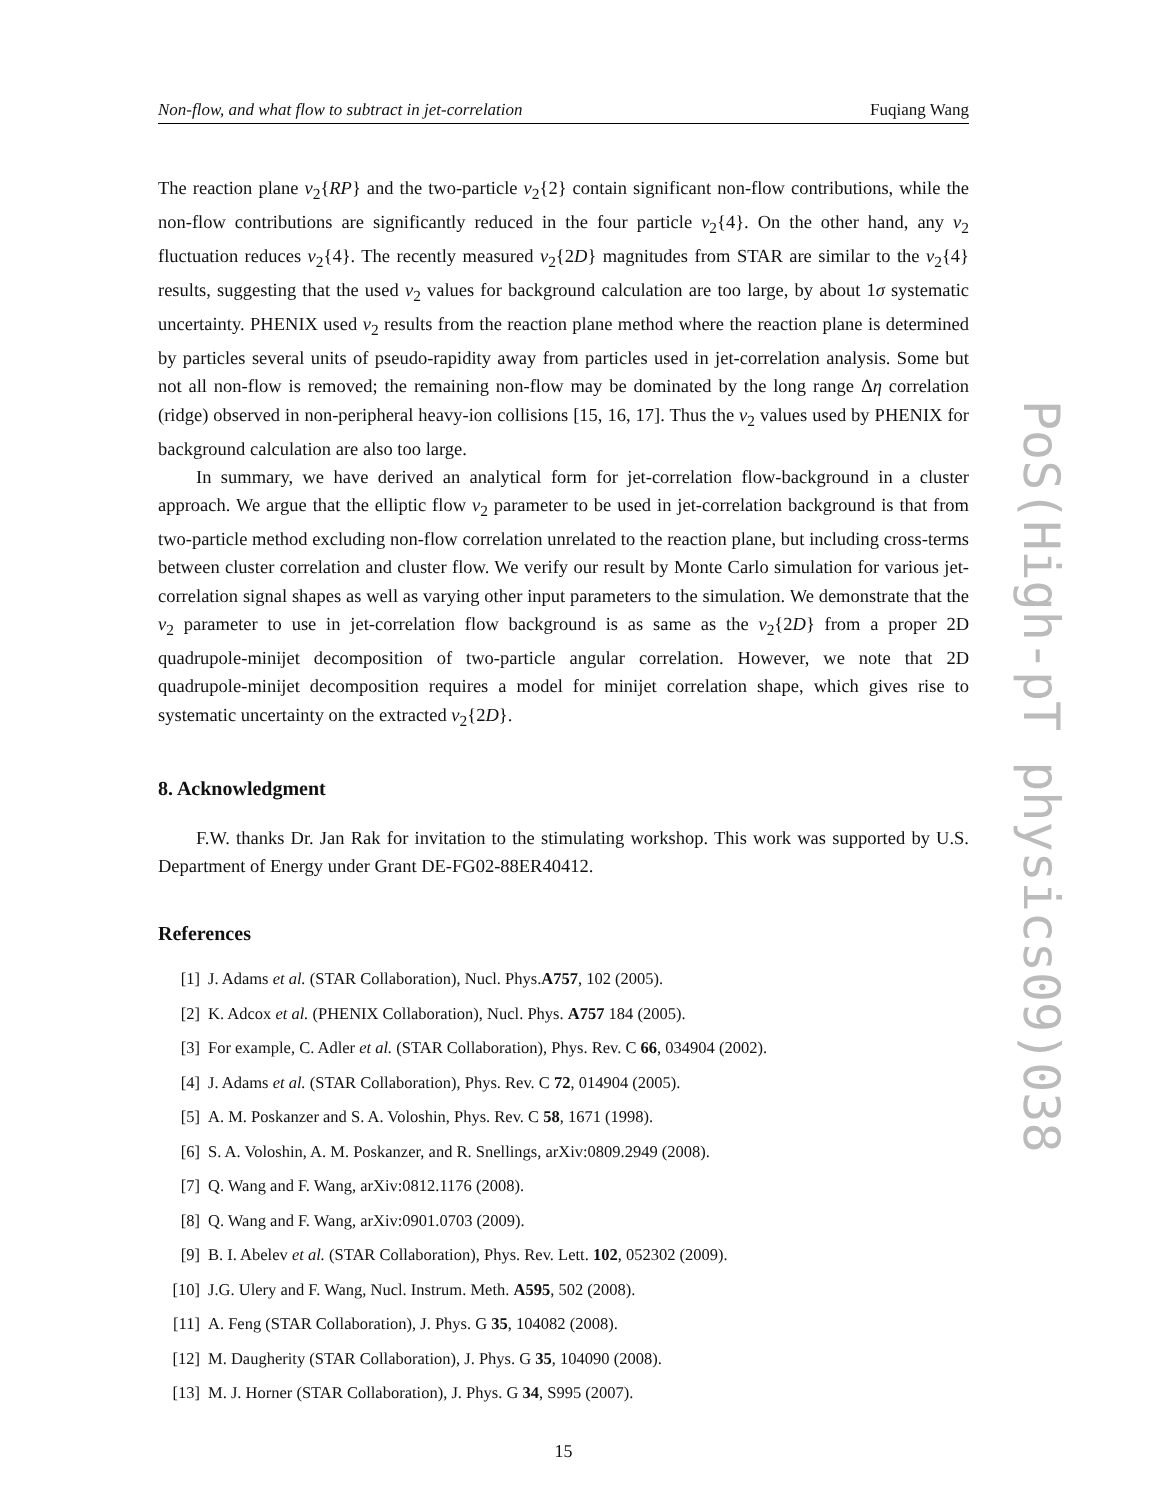Non-flow, and what flow to subtract in jet-correlation Fuqiang Wang
The reaction plane v<sub>2</sub>{RP} and the two-particle v<sub>2</sub>{2} contain significant non-flow contributions, while the non-flow contributions are significantly reduced in the four particle v<sub>2</sub>{4}. On the other hand, any v<sub>2</sub> fluctuation reduces v<sub>2</sub>{4}. The recently measured v<sub>2</sub>{2D} magnitudes from STAR are similar to the v<sub>2</sub>{4} results, suggesting that the used v<sub>2</sub> values for background calculation are too large, by about 1σ systematic uncertainty. PHENIX used v<sub>2</sub> results from the reaction plane method where the reaction plane is determined by particles several units of pseudo-rapidity away from particles used in jet-correlation analysis. Some but not all non-flow is removed; the remaining non-flow may be dominated by the long range Δη correlation (ridge) observed in non-peripheral heavy-ion collisions [15, 16, 17]. Thus the v<sub>2</sub> values used by PHENIX for background calculation are also too large.
In summary, we have derived an analytical form for jet-correlation flow-background in a cluster approach. We argue that the elliptic flow v<sub>2</sub> parameter to be used in jet-correlation background is that from two-particle method excluding non-flow correlation unrelated to the reaction plane, but including cross-terms between cluster correlation and cluster flow. We verify our result by Monte Carlo simulation for various jet-correlation signal shapes as well as varying other input parameters to the simulation. We demonstrate that the v<sub>2</sub> parameter to use in jet-correlation flow background is as same as the v<sub>2</sub>{2D} from a proper 2D quadrupole-minijet decomposition of two-particle angular correlation. However, we note that 2D quadrupole-minijet decomposition requires a model for minijet correlation shape, which gives rise to systematic uncertainty on the extracted v<sub>2</sub>{2D}.
8. Acknowledgment
F.W. thanks Dr. Jan Rak for invitation to the stimulating workshop. This work was supported by U.S. Department of Energy under Grant DE-FG02-88ER40412.
References
[1] J. Adams et al. (STAR Collaboration), Nucl. Phys.A757, 102 (2005).
[2] K. Adcox et al. (PHENIX Collaboration), Nucl. Phys. A757 184 (2005).
[3] For example, C. Adler et al. (STAR Collaboration), Phys. Rev. C 66, 034904 (2002).
[4] J. Adams et al. (STAR Collaboration), Phys. Rev. C 72, 014904 (2005).
[5] A. M. Poskanzer and S. A. Voloshin, Phys. Rev. C 58, 1671 (1998).
[6] S. A. Voloshin, A. M. Poskanzer, and R. Snellings, arXiv:0809.2949 (2008).
[7] Q. Wang and F. Wang, arXiv:0812.1176 (2008).
[8] Q. Wang and F. Wang, arXiv:0901.0703 (2009).
[9] B. I. Abelev et al. (STAR Collaboration), Phys. Rev. Lett. 102, 052302 (2009).
[10] J.G. Ulery and F. Wang, Nucl. Instrum. Meth. A595, 502 (2008).
[11] A. Feng (STAR Collaboration), J. Phys. G 35, 104082 (2008).
[12] M. Daugherity (STAR Collaboration), J. Phys. G 35, 104090 (2008).
[13] M. J. Horner (STAR Collaboration), J. Phys. G 34, S995 (2007).
15
PoS(High-pT physics09)038